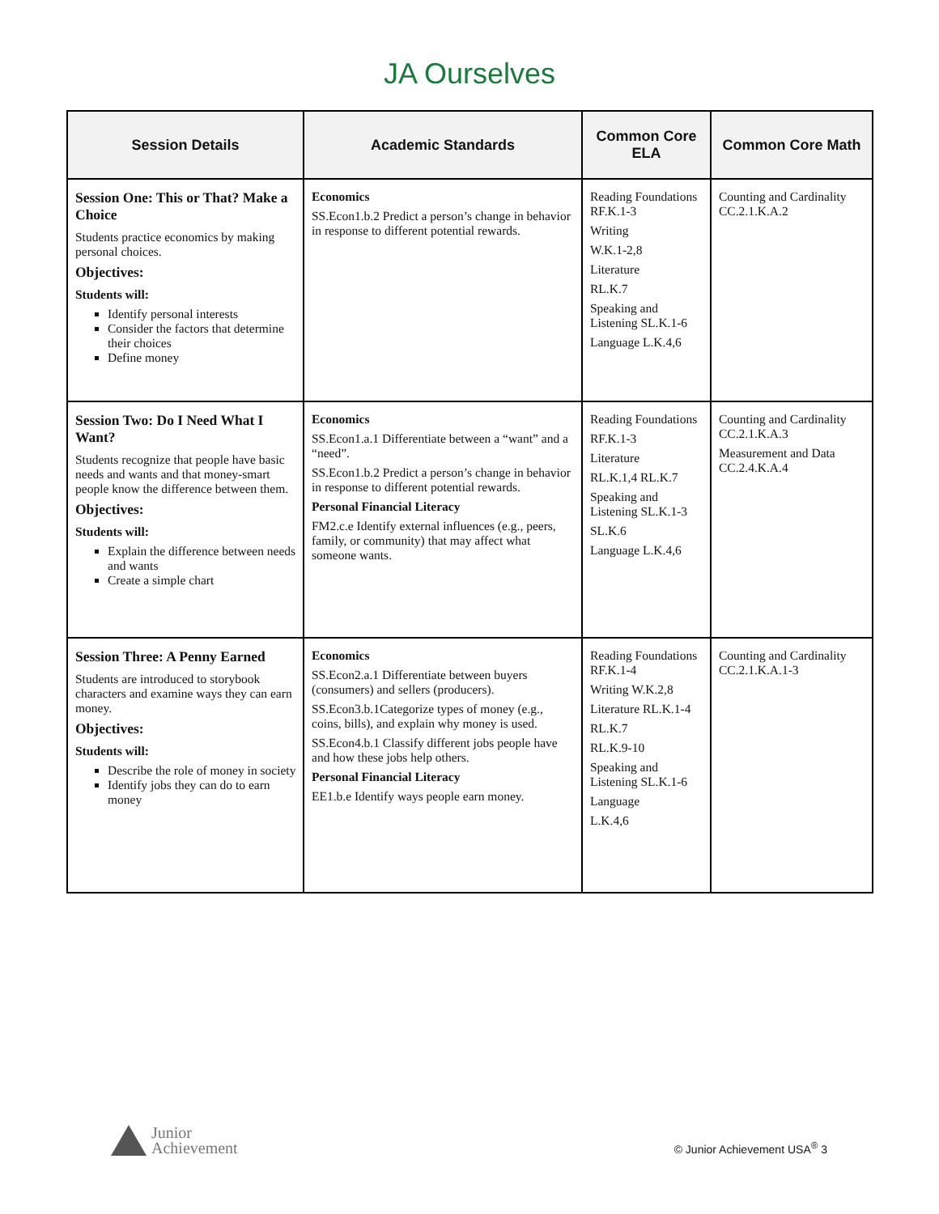JA Ourselves
| Session Details | Academic Standards | Common Core ELA | Common Core Math |
| --- | --- | --- | --- |
| Session One: This or That? Make a Choice Students practice economics by making personal choices. Objectives: Students will: Identify personal interests Consider the factors that determine their choices Define money | Economics SS.Econ1.b.2 Predict a person’s change in behavior in response to different potential rewards. | Reading Foundations RF.K.1-3 Writing W.K.1-2,8 Literature RL.K.7 Speaking and Listening SL.K.1-6 Language L.K.4,6 | Counting and Cardinality CC.2.1.K.A.2 |
| Session Two: Do I Need What I Want? Students recognize that people have basic needs and wants and that money-smart people know the difference between them. Objectives: Students will: Explain the difference between needs and wants Create a simple chart | Economics SS.Econ1.a.1 Differentiate between a “want” and a “need”. SS.Econ1.b.2 Predict a person’s change in behavior in response to different potential rewards. Personal Financial Literacy FM2.c.e Identify external influences (e.g., peers, family, or community) that may affect what someone wants. | Reading Foundations RF.K.1-3 Literature RL.K.1,4 RL.K.7 Speaking and Listening SL.K.1-3 SL.K.6 Language L.K.4,6 | Counting and Cardinality CC.2.1.K.A.3 Measurement and Data CC.2.4.K.A.4 |
| Session Three: A Penny Earned Students are introduced to storybook characters and examine ways they can earn money. Objectives: Students will: Describe the role of money in society Identify jobs they can do to earn money | Economics SS.Econ2.a.1 Differentiate between buyers (consumers) and sellers (producers). SS.Econ3.b.1Categorize types of money (e.g., coins, bills), and explain why money is used. SS.Econ4.b.1 Classify different jobs people have and how these jobs help others. Personal Financial Literacy EE1.b.e Identify ways people earn money. | Reading Foundations RF.K.1-4 Writing W.K.2,8 Literature RL.K.1-4 RL.K.7 RL.K.9-10 Speaking and Listening SL.K.1-6 Language L.K.4,6 | Counting and Cardinality CC.2.1.K.A.1-3 |
Junior
Achievement
© Junior Achievement USA<sup>®</sup> 3